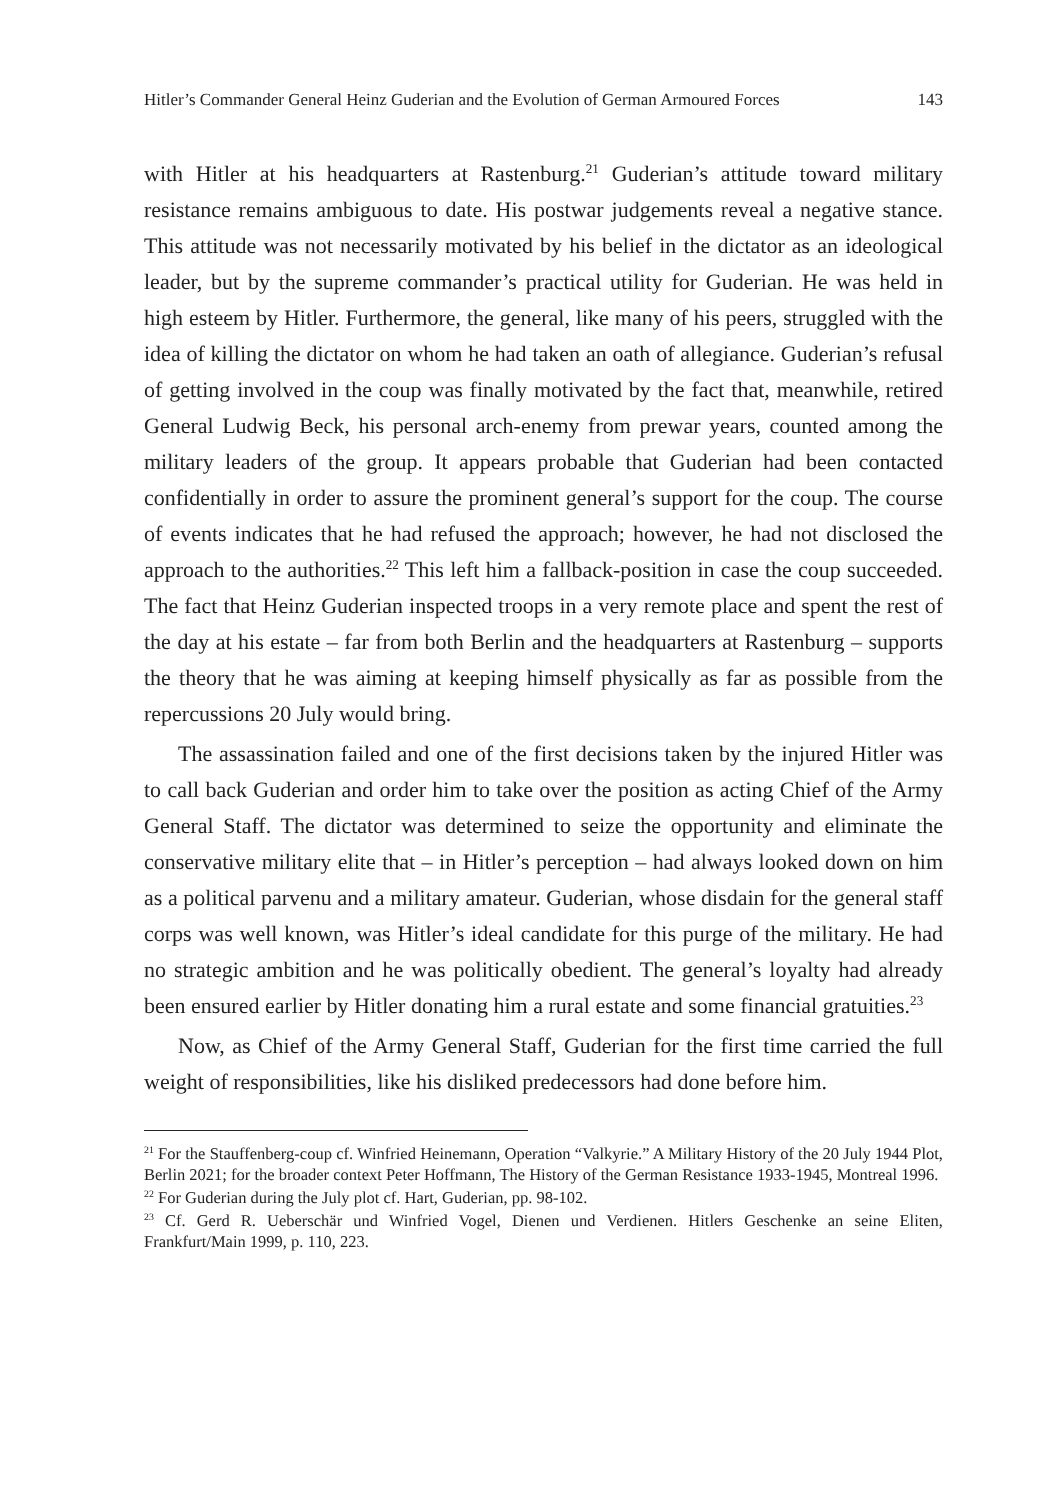Hitler’s Commander General Heinz Guderian and the Evolution of German Armoured Forces 143
with Hitler at his headquarters at Rastenburg.<sup>21</sup> Guderian’s attitude toward military resistance remains ambiguous to date. His postwar judgements reveal a negative stance. This attitude was not necessarily motivated by his belief in the dictator as an ideological leader, but by the supreme commander’s practical utility for Guderian. He was held in high esteem by Hitler. Furthermore, the general, like many of his peers, struggled with the idea of killing the dictator on whom he had taken an oath of allegiance. Guderian’s refusal of getting involved in the coup was finally motivated by the fact that, meanwhile, retired General Ludwig Beck, his personal arch-enemy from prewar years, counted among the military leaders of the group. It appears probable that Guderian had been contacted confidentially in order to assure the prominent general’s support for the coup. The course of events indicates that he had refused the approach; however, he had not disclosed the approach to the authorities.<sup>22</sup> This left him a fallback-position in case the coup succeeded. The fact that Heinz Guderian inspected troops in a very remote place and spent the rest of the day at his estate – far from both Berlin and the headquarters at Rastenburg – supports the theory that he was aiming at keeping himself physically as far as possible from the repercussions 20 July would bring.
The assassination failed and one of the first decisions taken by the injured Hitler was to call back Guderian and order him to take over the position as acting Chief of the Army General Staff. The dictator was determined to seize the opportunity and eliminate the conservative military elite that – in Hitler’s perception – had always looked down on him as a political parvenu and a military amateur. Guderian, whose disdain for the general staff corps was well known, was Hitler’s ideal candidate for this purge of the military. He had no strategic ambition and he was politically obedient. The general’s loyalty had already been ensured earlier by Hitler donating him a rural estate and some financial gratuities.<sup>23</sup>
Now, as Chief of the Army General Staff, Guderian for the first time carried the full weight of responsibilities, like his disliked predecessors had done before him.
<sup>21</sup> For the Stauffenberg-coup cf. Winfried Heinemann, Operation “Valkyrie.” A Military History of the 20 July 1944 Plot, Berlin 2021; for the broader context Peter Hoffmann, The History of the German Resistance 1933-1945, Montreal 1996.
<sup>22</sup> For Guderian during the July plot cf. Hart, Guderian, pp. 98-102.
<sup>23</sup> Cf. Gerd R. Ueberschär und Winfried Vogel, Dienen und Verdienen. Hitlers Geschenke an seine Eliten, Frankfurt/Main 1999, p. 110, 223.